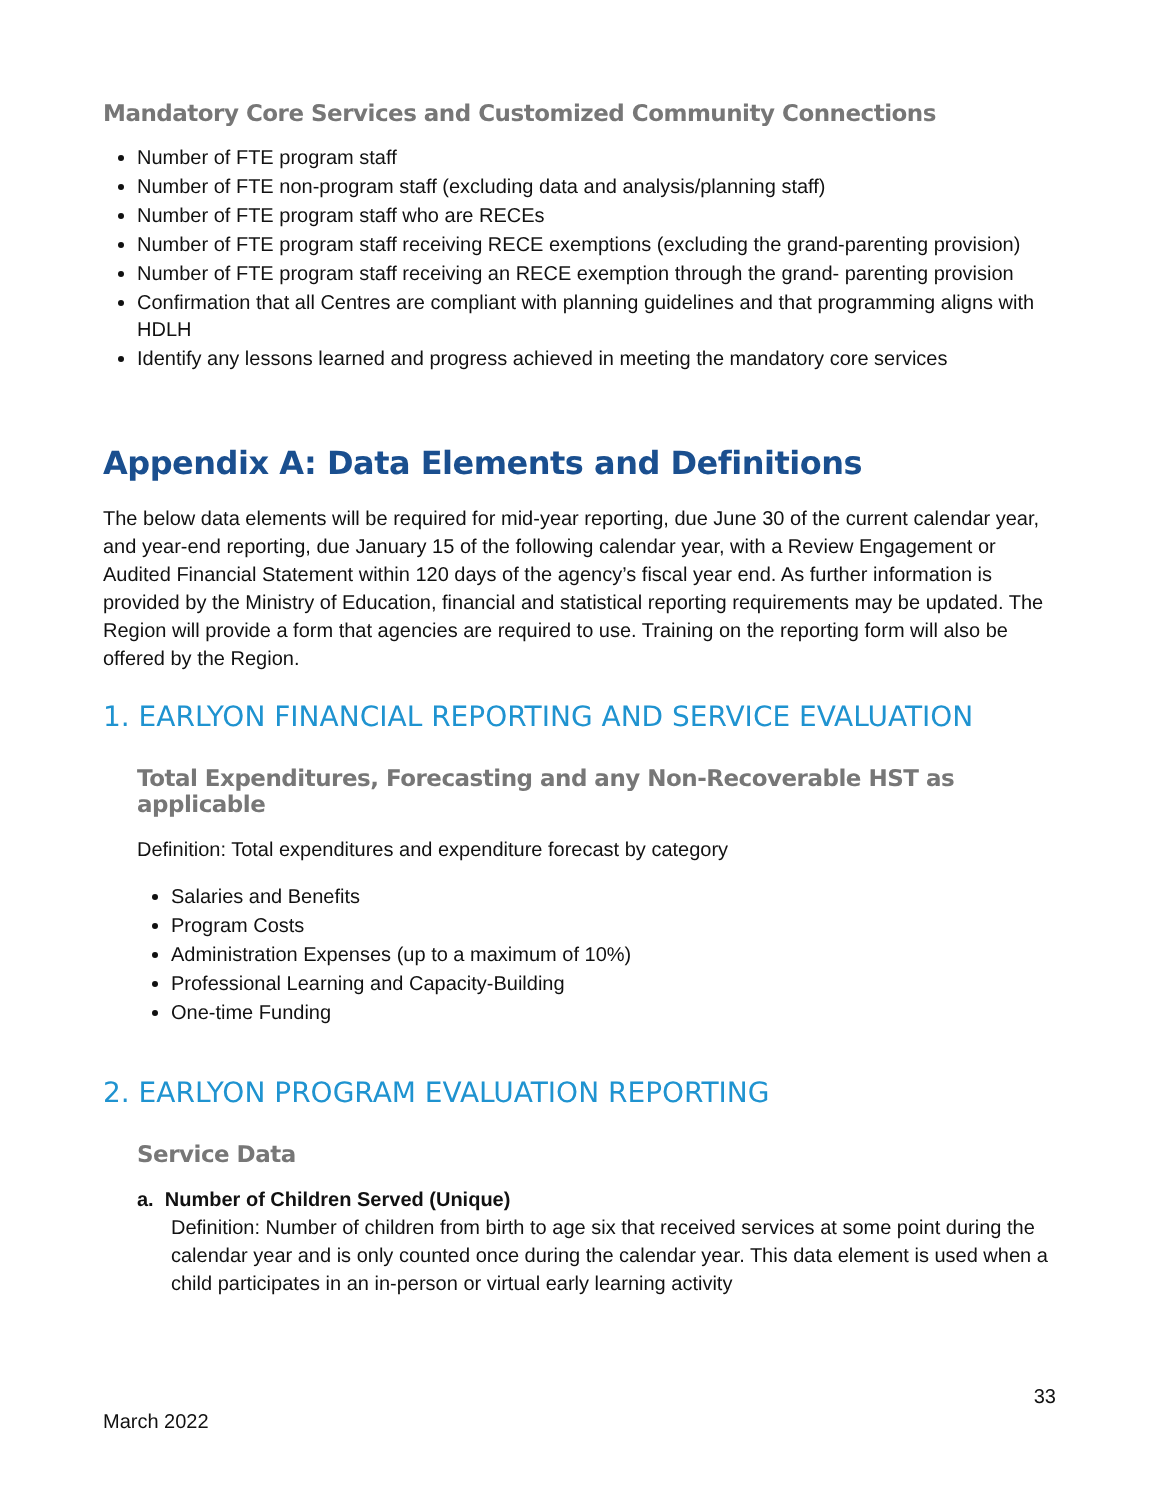Mandatory Core Services and Customized Community Connections
Number of FTE program staff
Number of FTE non-program staff (excluding data and analysis/planning staff)
Number of FTE program staff who are RECEs
Number of FTE program staff receiving RECE exemptions (excluding the grand-parenting provision)
Number of FTE program staff receiving an RECE exemption through the grand- parenting provision
Confirmation that all Centres are compliant with planning guidelines and that programming aligns with HDLH
Identify any lessons learned and progress achieved in meeting the mandatory core services
Appendix A: Data Elements and Definitions
The below data elements will be required for mid-year reporting, due June 30 of the current calendar year, and year-end reporting, due January 15 of the following calendar year, with a Review Engagement or Audited Financial Statement within 120 days of the agency’s fiscal year end. As further information is provided by the Ministry of Education, financial and statistical reporting requirements may be updated. The Region will provide a form that agencies are required to use. Training on the reporting form will also be offered by the Region.
1. EARLYON FINANCIAL REPORTING AND SERVICE EVALUATION
Total Expenditures, Forecasting and any Non-Recoverable HST as applicable
Definition: Total expenditures and expenditure forecast by category
Salaries and Benefits
Program Costs
Administration Expenses (up to a maximum of 10%)
Professional Learning and Capacity-Building
One-time Funding
2. EARLYON PROGRAM EVALUATION REPORTING
Service Data
a. Number of Children Served (Unique)
Definition: Number of children from birth to age six that received services at some point during the calendar year and is only counted once during the calendar year. This data element is used when a child participates in an in-person or virtual early learning activity
33
March 2022